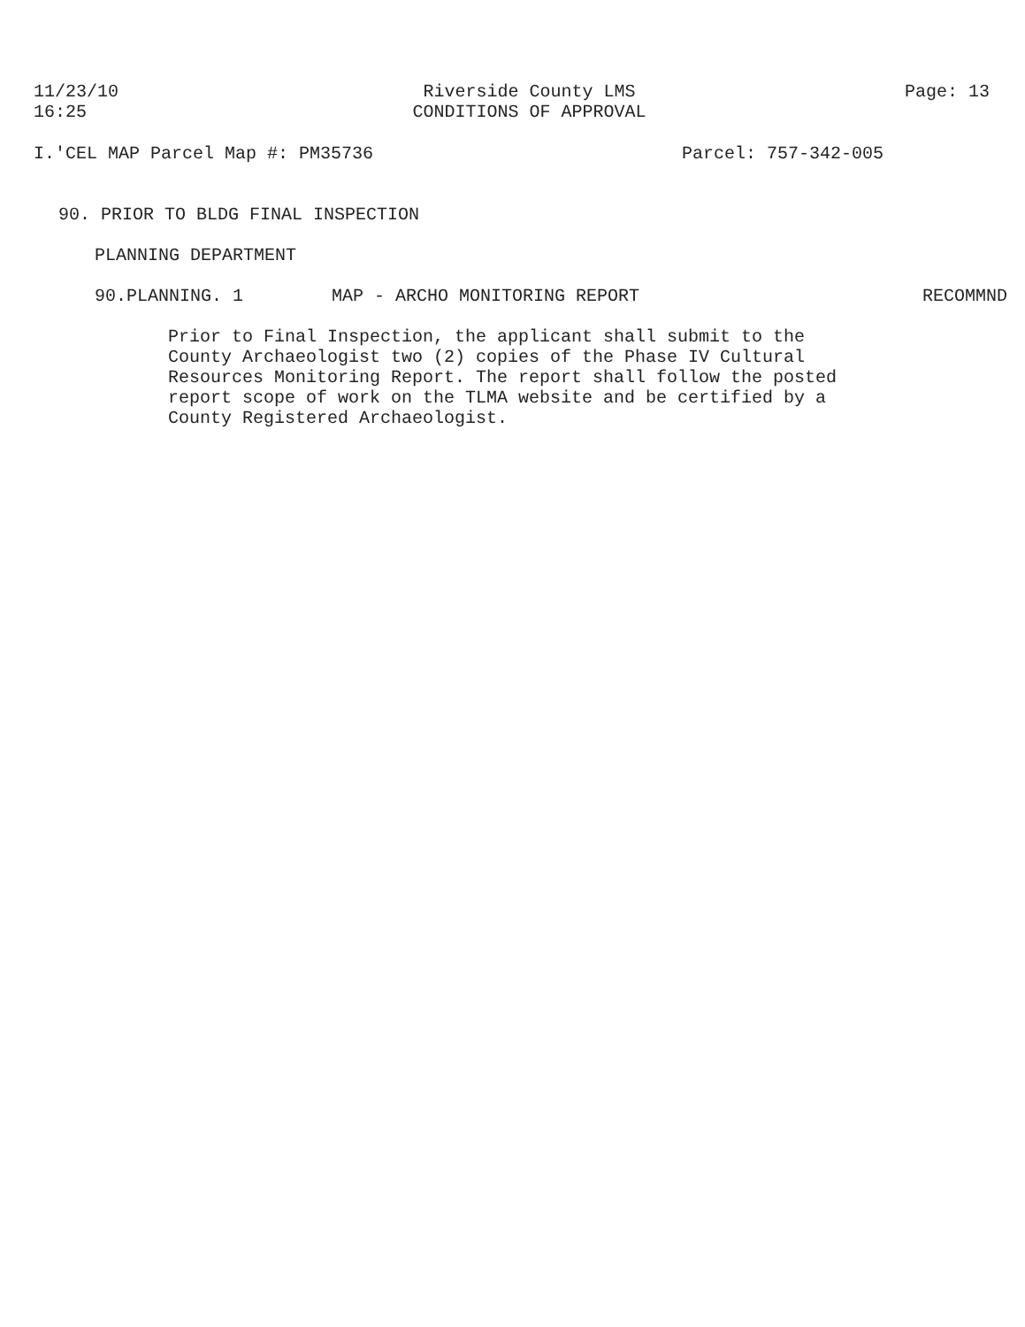11/23/10
16:25
Riverside County LMS
CONDITIONS OF APPROVAL
Page: 13
I.'CEL MAP Parcel Map #: PM35736
Parcel: 757-342-005
90. PRIOR TO BLDG FINAL INSPECTION
PLANNING DEPARTMENT
90.PLANNING. 1 MAP - ARCHO MONITORING REPORT RECOMMND
Prior to Final Inspection, the applicant shall submit to the County Archaeologist two (2) copies of the Phase IV Cultural Resources Monitoring Report. The report shall follow the posted report scope of work on the TLMA website and be certified by a County Registered Archaeologist.